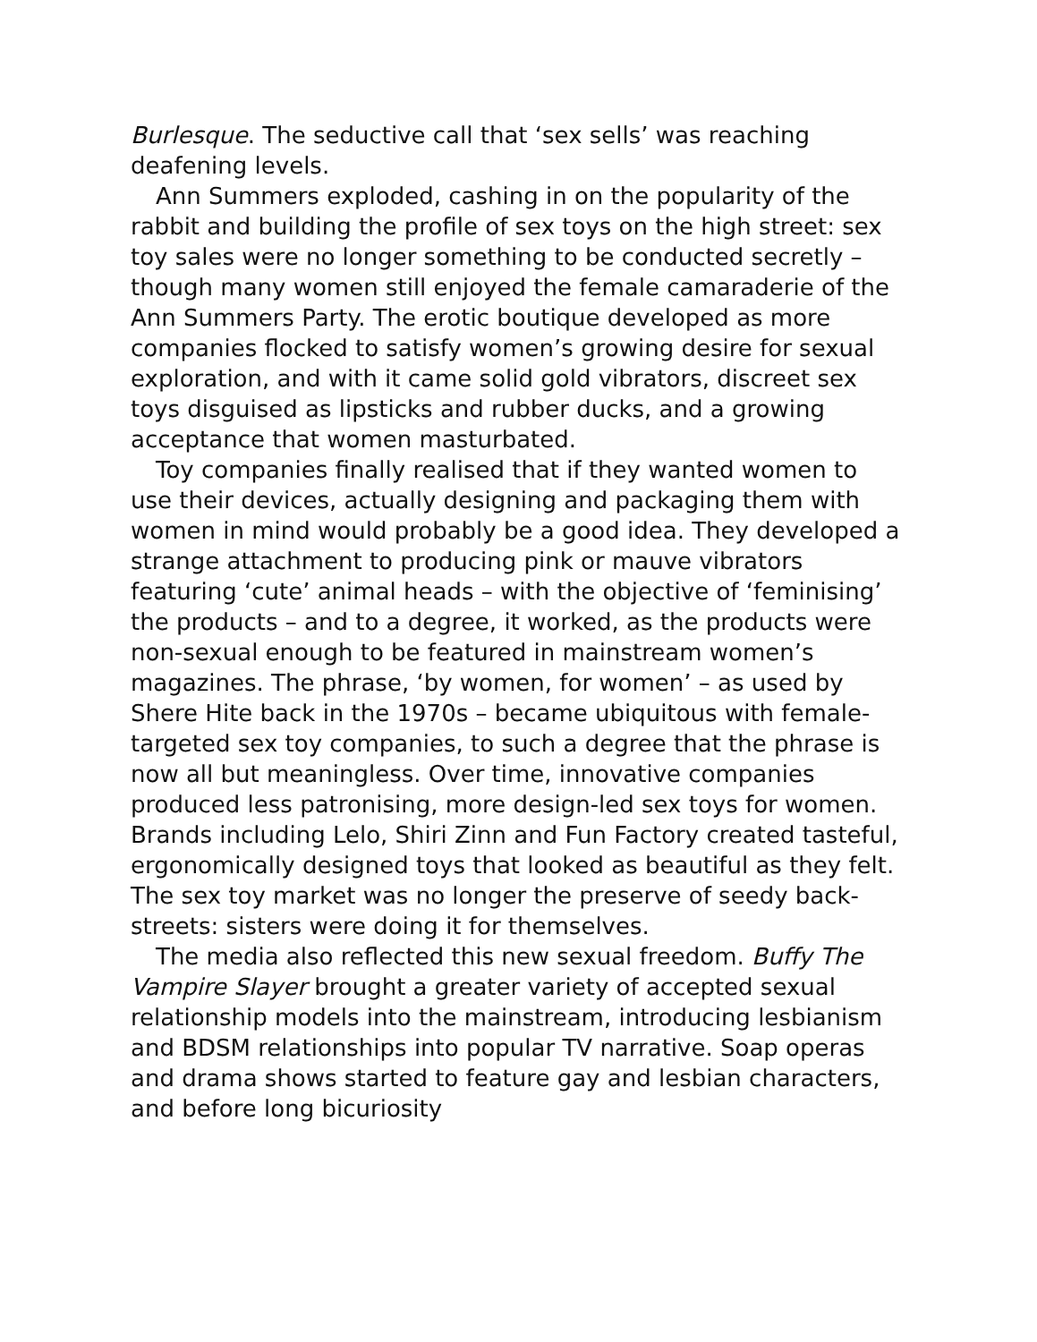Burlesque. The seductive call that ‘sex sells’ was reaching deafening levels.
Ann Summers exploded, cashing in on the popularity of the rabbit and building the profile of sex toys on the high street: sex toy sales were no longer something to be conducted secretly – though many women still enjoyed the female camaraderie of the Ann Summers Party. The erotic boutique developed as more companies flocked to satisfy women’s growing desire for sexual exploration, and with it came solid gold vibrators, discreet sex toys disguised as lipsticks and rubber ducks, and a growing acceptance that women masturbated.
Toy companies finally realised that if they wanted women to use their devices, actually designing and packaging them with women in mind would probably be a good idea. They developed a strange attachment to producing pink or mauve vibrators featuring ‘cute’ animal heads – with the objective of ‘feminising’ the products – and to a degree, it worked, as the products were non-sexual enough to be featured in mainstream women’s magazines. The phrase, ‘by women, for women’ – as used by Shere Hite back in the 1970s – became ubiquitous with female-targeted sex toy companies, to such a degree that the phrase is now all but meaningless. Over time, innovative companies produced less patronising, more design-led sex toys for women. Brands including Lelo, Shiri Zinn and Fun Factory created tasteful, ergonomically designed toys that looked as beautiful as they felt. The sex toy market was no longer the preserve of seedy back-streets: sisters were doing it for themselves.
The media also reflected this new sexual freedom. Buffy The Vampire Slayer brought a greater variety of accepted sexual relationship models into the mainstream, introducing lesbianism and BDSM relationships into popular TV narrative. Soap operas and drama shows started to feature gay and lesbian characters, and before long bicuriosity